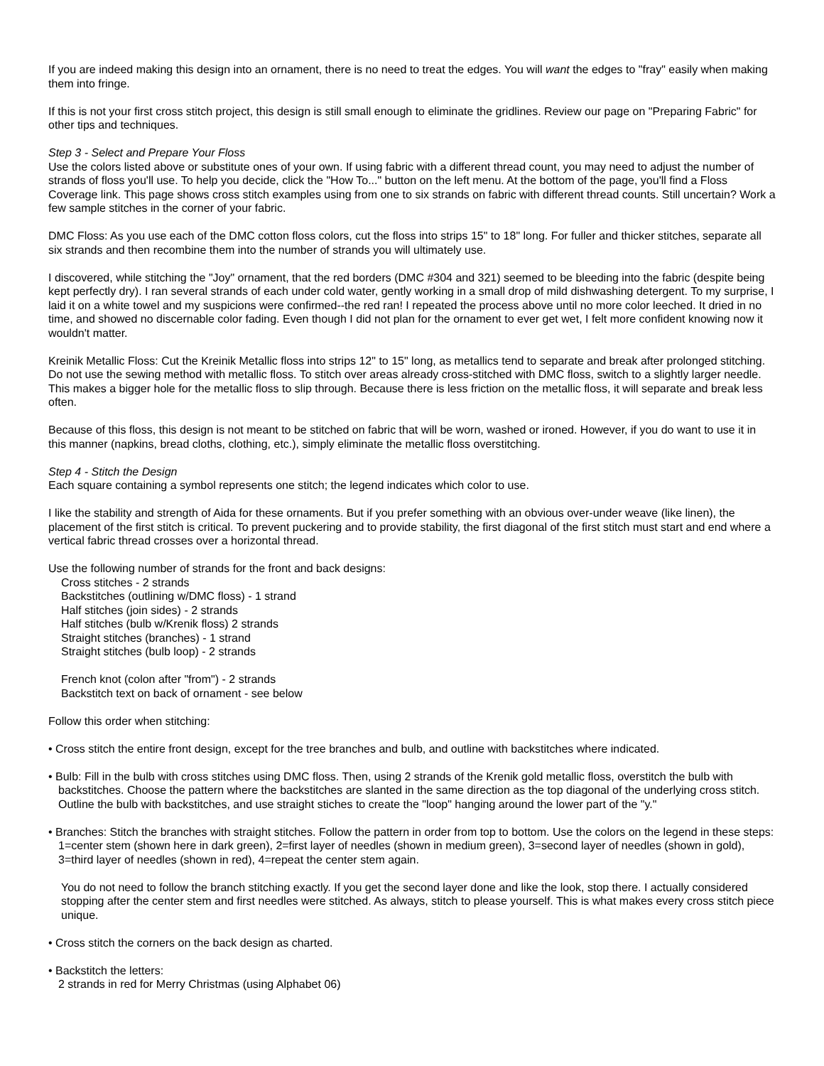If you are indeed making this design into an ornament, there is no need to treat the edges. You will want the edges to "fray" easily when making them into fringe.
If this is not your first cross stitch project, this design is still small enough to eliminate the gridlines. Review our page on "Preparing Fabric" for other tips and techniques.
Step 3 - Select and Prepare Your Floss
Use the colors listed above or substitute ones of your own. If using fabric with a different thread count, you may need to adjust the number of strands of floss you'll use. To help you decide, click the "How To..." button on the left menu. At the bottom of the page, you'll find a Floss Coverage link. This page shows cross stitch examples using from one to six strands on fabric with different thread counts. Still uncertain? Work a few sample stitches in the corner of your fabric.
DMC Floss: As you use each of the DMC cotton floss colors, cut the floss into strips 15" to 18" long. For fuller and thicker stitches, separate all six strands and then recombine them into the number of strands you will ultimately use.
I discovered, while stitching the "Joy" ornament, that the red borders (DMC #304 and 321) seemed to be bleeding into the fabric (despite being kept perfectly dry). I ran several strands of each under cold water, gently working in a small drop of mild dishwashing detergent. To my surprise, I laid it on a white towel and my suspicions were confirmed--the red ran! I repeated the process above until no more color leeched. It dried in no time, and showed no discernable color fading. Even though I did not plan for the ornament to ever get wet, I felt more confident knowing now it wouldn't matter.
Kreinik Metallic Floss: Cut the Kreinik Metallic floss into strips 12" to 15" long, as metallics tend to separate and break after prolonged stitching. Do not use the sewing method with metallic floss. To stitch over areas already cross-stitched with DMC floss, switch to a slightly larger needle. This makes a bigger hole for the metallic floss to slip through. Because there is less friction on the metallic floss, it will separate and break less often.
Because of this floss, this design is not meant to be stitched on fabric that will be worn, washed or ironed. However, if you do want to use it in this manner (napkins, bread cloths, clothing, etc.), simply eliminate the metallic floss overstitching.
Step 4 - Stitch the Design
Each square containing a symbol represents one stitch; the legend indicates which color to use.
I like the stability and strength of Aida for these ornaments. But if you prefer something with an obvious over-under weave (like linen), the placement of the first stitch is critical. To prevent puckering and to provide stability, the first diagonal of the first stitch must start and end where a vertical fabric thread crosses over a horizontal thread.
Use the following number of strands for the front and back designs:
Cross stitches - 2 strands
Backstitches (outlining w/DMC floss) - 1 strand
Half stitches (join sides) - 2 strands
Half stitches (bulb w/Krenik floss) 2 strands
Straight stitches (branches) - 1 strand
Straight stitches (bulb loop) - 2 strands
French knot (colon after "from") - 2 strands
Backstitch text on back of ornament - see below
Follow this order when stitching:
• Cross stitch the entire front design, except for the tree branches and bulb, and outline with backstitches where indicated.
• Bulb: Fill in the bulb with cross stitches using DMC floss. Then, using 2 strands of the Krenik gold metallic floss, overstitch the bulb with backstitches. Choose the pattern where the backstitches are slanted in the same direction as the top diagonal of the underlying cross stitch. Outline the bulb with backstitches, and use straight stiches to create the "loop" hanging around the lower part of the "y."
• Branches: Stitch the branches with straight stitches. Follow the pattern in order from top to bottom. Use the colors on the legend in these steps: 1=center stem (shown here in dark green), 2=first layer of needles (shown in medium green), 3=second layer of needles (shown in gold), 3=third layer of needles (shown in red), 4=repeat the center stem again.
You do not need to follow the branch stitching exactly. If you get the second layer done and like the look, stop there. I actually considered stopping after the center stem and first needles were stitched. As always, stitch to please yourself. This is what makes every cross stitch piece unique.
• Cross stitch the corners on the back design as charted.
• Backstitch the letters:
2 strands in red for Merry Christmas (using Alphabet 06)